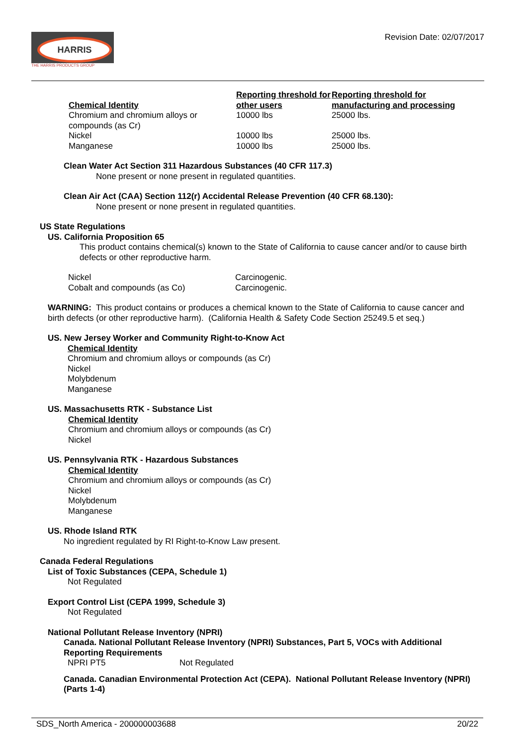HARRIS
THE HARRIS PRODUCTS GROUP
Revision Date: 02/07/2017
| Chemical Identity | Reporting threshold for other users | Reporting threshold for manufacturing and processing |
| --- | --- | --- |
| Chromium and chromium alloys or compounds (as Cr) | 10000 lbs | 25000 lbs. |
| Nickel | 10000 lbs | 25000 lbs. |
| Manganese | 10000 lbs | 25000 lbs. |
Clean Water Act Section 311 Hazardous Substances (40 CFR 117.3)
None present or none present in regulated quantities.
Clean Air Act (CAA) Section 112(r) Accidental Release Prevention (40 CFR 68.130):
None present or none present in regulated quantities.
US State Regulations
US. California Proposition 65
This product contains chemical(s) known to the State of California to cause cancer and/or to cause birth defects or other reproductive harm.
| Nickel | Carcinogenic. |
| Cobalt and compounds (as Co) | Carcinogenic. |
WARNING: This product contains or produces a chemical known to the State of California to cause cancer and birth defects (or other reproductive harm). (California Health & Safety Code Section 25249.5 et seq.)
US. New Jersey Worker and Community Right-to-Know Act
Chemical Identity
Chromium and chromium alloys or compounds (as Cr)
Nickel
Molybdenum
Manganese
US. Massachusetts RTK - Substance List
Chemical Identity
Chromium and chromium alloys or compounds (as Cr)
Nickel
US. Pennsylvania RTK - Hazardous Substances
Chemical Identity
Chromium and chromium alloys or compounds (as Cr)
Nickel
Molybdenum
Manganese
US. Rhode Island RTK
No ingredient regulated by RI Right-to-Know Law present.
Canada Federal Regulations
List of Toxic Substances (CEPA, Schedule 1)
Not Regulated
Export Control List (CEPA 1999, Schedule 3)
Not Regulated
National Pollutant Release Inventory (NPRI)
Canada. National Pollutant Release Inventory (NPRI) Substances, Part 5, VOCs with Additional Reporting Requirements
| NPRI PT5 | Not Regulated |
Canada. Canadian Environmental Protection Act (CEPA). National Pollutant Release Inventory (NPRI) (Parts 1-4)
SDS_North America - 200000003688 20/22